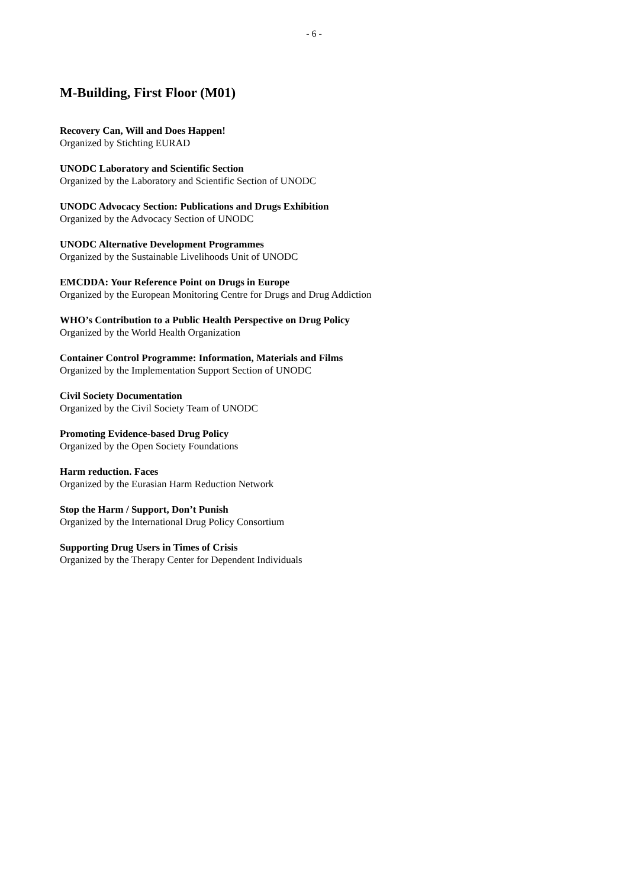- 6 -
M-Building, First Floor (M01)
Recovery Can, Will and Does Happen!
Organized by Stichting EURAD
UNODC Laboratory and Scientific Section
Organized by the Laboratory and Scientific Section of UNODC
UNODC Advocacy Section: Publications and Drugs Exhibition
Organized by the Advocacy Section of UNODC
UNODC Alternative Development Programmes
Organized by the Sustainable Livelihoods Unit of UNODC
EMCDDA: Your Reference Point on Drugs in Europe
Organized by the European Monitoring Centre for Drugs and Drug Addiction
WHO’s Contribution to a Public Health Perspective on Drug Policy
Organized by the World Health Organization
Container Control Programme: Information, Materials and Films
Organized by the Implementation Support Section of UNODC
Civil Society Documentation
Organized by the Civil Society Team of UNODC
Promoting Evidence-based Drug Policy
Organized by the Open Society Foundations
Harm reduction. Faces
Organized by the Eurasian Harm Reduction Network
Stop the Harm / Support, Don’t Punish
Organized by the International Drug Policy Consortium
Supporting Drug Users in Times of Crisis
Organized by the Therapy Center for Dependent Individuals